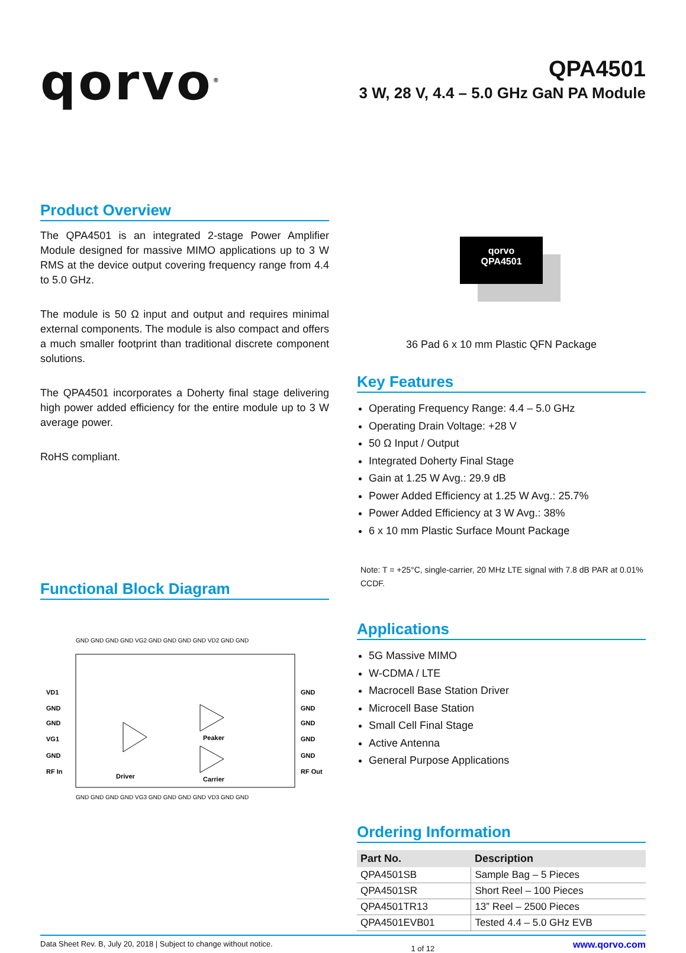qorvo<sup>®</sup>
QPA4501
3 W, 28 V, 4.4 – 5.0 GHz GaN PA Module
Product Overview
The QPA4501 is an integrated 2-stage Power Amplifier Module designed for massive MIMO applications up to 3 W RMS at the device output covering frequency range from 4.4 to 5.0 GHz.
The module is 50 Ω input and output and requires minimal external components. The module is also compact and offers a much smaller footprint than traditional discrete component solutions.
The QPA4501 incorporates a Doherty final stage delivering high power added efficiency for the entire module up to 3 W average power.
RoHS compliant.
Functional Block Diagram
VD1
GND
GND
VG1
GND
RF In
GND
GND
GND
GND
GND
RF Out
Driver
Peaker
Carrier
GND GND GND GND VG2 GND GND GND GND VD2 GND GND
GND GND GND GND VG3 GND GND GND GND VD3 GND GND
qorvo
QPA4501
36 Pad 6 x 10 mm Plastic QFN Package
Key Features
Operating Frequency Range: 4.4 – 5.0 GHz
Operating Drain Voltage: +28 V
50 Ω Input / Output
Integrated Doherty Final Stage
Gain at 1.25 W Avg.: 29.9 dB
Power Added Efficiency at 1.25 W Avg.: 25.7%
Power Added Efficiency at 3 W Avg.: 38%
6 x 10 mm Plastic Surface Mount Package
Note: T = +25°C, single-carrier, 20 MHz LTE signal with 7.8 dB PAR at 0.01% CCDF.
Applications
5G Massive MIMO
W-CDMA / LTE
Macrocell Base Station Driver
Microcell Base Station
Small Cell Final Stage
Active Antenna
General Purpose Applications
Ordering Information
| Part No. | Description |
| --- | --- |
| QPA4501SB | Sample Bag – 5 Pieces |
| QPA4501SR | Short Reel – 100 Pieces |
| QPA4501TR13 | 13” Reel – 2500 Pieces |
| QPA4501EVB01 | Tested 4.4 – 5.0 GHz EVB |
Data Sheet Rev. B, July 20, 2018 | Subject to change without notice. 1 of 12 www.qorvo.com